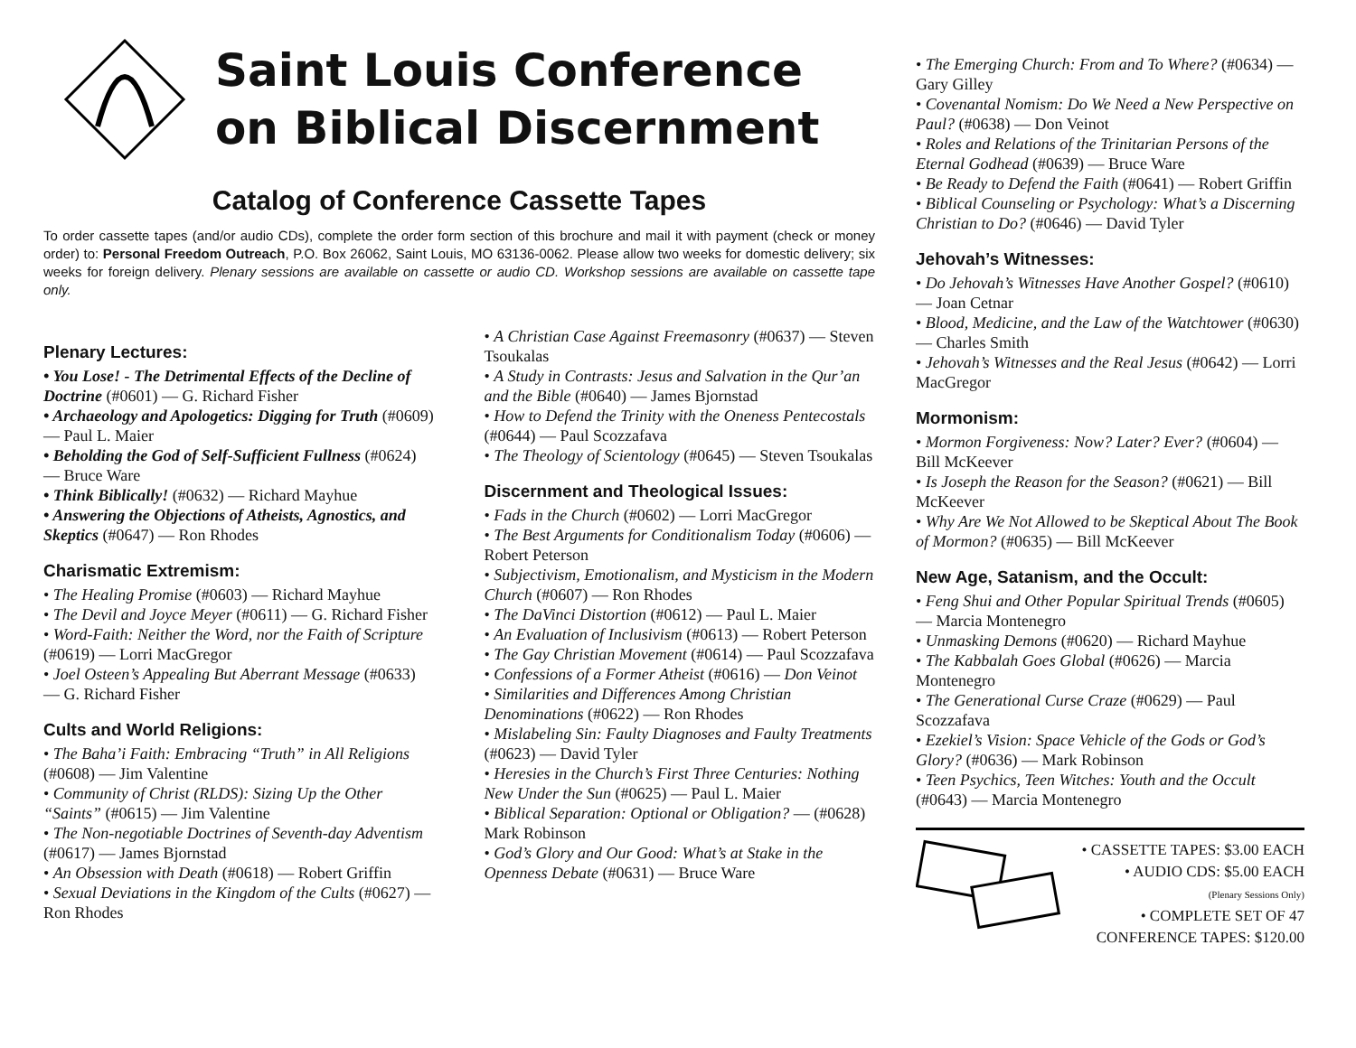Saint Louis Conference
on Biblical Discernment
Catalog of Conference Cassette Tapes
To order cassette tapes (and/or audio CDs), complete the order form section of this brochure and mail it with payment (check or money order) to: Personal Freedom Outreach, P.O. Box 26062, Saint Louis, MO 63136-0062. Please allow two weeks for domestic delivery; six weeks for foreign delivery. Plenary sessions are available on cassette or audio CD. Workshop sessions are available on cassette tape only.
Plenary Lectures:
• You Lose! - The Detrimental Effects of the Decline of Doctrine (#0601) — G. Richard Fisher
• Archaeology and Apologetics: Digging for Truth (#0609) — Paul L. Maier
• Beholding the God of Self-Sufficient Fullness (#0624) — Bruce Ware
• Think Biblically! (#0632) — Richard Mayhue
• Answering the Objections of Atheists, Agnostics, and Skeptics (#0647) — Ron Rhodes
Charismatic Extremism:
• The Healing Promise (#0603) — Richard Mayhue
• The Devil and Joyce Meyer (#0611) — G. Richard Fisher
• Word-Faith: Neither the Word, nor the Faith of Scripture (#0619) — Lorri MacGregor
• Joel Osteen’s Appealing But Aberrant Message (#0633) — G. Richard Fisher
Cults and World Religions:
• The Baha’i Faith: Embracing “Truth” in All Religions (#0608) — Jim Valentine
• Community of Christ (RLDS): Sizing Up the Other “Saints” (#0615) — Jim Valentine
• The Non-negotiable Doctrines of Seventh-day Adventism (#0617) — James Bjornstad
• An Obsession with Death (#0618) — Robert Griffin
• Sexual Deviations in the Kingdom of the Cults (#0627) — Ron Rhodes
• A Christian Case Against Freemasonry (#0637) — Steven Tsoukalas
• A Study in Contrasts: Jesus and Salvation in the Qur’an and the Bible (#0640) — James Bjornstad
• How to Defend the Trinity with the Oneness Pentecostals (#0644) — Paul Scozzafava
• The Theology of Scientology (#0645) — Steven Tsoukalas
Discernment and Theological Issues:
• Fads in the Church (#0602) — Lorri MacGregor
• The Best Arguments for Conditionalism Today (#0606) — Robert Peterson
• Subjectivism, Emotionalism, and Mysticism in the Modern Church (#0607) — Ron Rhodes
• The DaVinci Distortion (#0612) — Paul L. Maier
• An Evaluation of Inclusivism (#0613) — Robert Peterson
• The Gay Christian Movement (#0614) — Paul Scozzafava
• Confessions of a Former Atheist (#0616) — Don Veinot
• Similarities and Differences Among Christian Denominations (#0622) — Ron Rhodes
• Mislabeling Sin: Faulty Diagnoses and Faulty Treatments (#0623) — David Tyler
• Heresies in the Church’s First Three Centuries: Nothing New Under the Sun (#0625) — Paul L. Maier
• Biblical Separation: Optional or Obligation? — (#0628) Mark Robinson
• God’s Glory and Our Good: What’s at Stake in the Openness Debate (#0631) — Bruce Ware
• The Emerging Church: From and To Where? (#0634) — Gary Gilley
• Covenantal Nomism: Do We Need a New Perspective on Paul? (#0638) — Don Veinot
• Roles and Relations of the Trinitarian Persons of the Eternal Godhead (#0639) — Bruce Ware
• Be Ready to Defend the Faith (#0641) — Robert Griffin
• Biblical Counseling or Psychology: What’s a Discerning Christian to Do? (#0646) — David Tyler
Jehovah’s Witnesses:
• Do Jehovah’s Witnesses Have Another Gospel? (#0610) — Joan Cetnar
• Blood, Medicine, and the Law of the Watchtower (#0630) — Charles Smith
• Jehovah’s Witnesses and the Real Jesus (#0642) — Lorri MacGregor
Mormonism:
• Mormon Forgiveness: Now? Later? Ever? (#0604) — Bill McKeever
• Is Joseph the Reason for the Season? (#0621) — Bill McKeever
• Why Are We Not Allowed to be Skeptical About The Book of Mormon? (#0635) — Bill McKeever
New Age, Satanism, and the Occult:
• Feng Shui and Other Popular Spiritual Trends (#0605) — Marcia Montenegro
• Unmasking Demons (#0620) — Richard Mayhue
• The Kabbalah Goes Global (#0626) — Marcia Montenegro
• The Generational Curse Craze (#0629) — Paul Scozzafava
• Ezekiel’s Vision: Space Vehicle of the Gods or God’s Glory? (#0636) — Mark Robinson
• Teen Psychics, Teen Witches: Youth and the Occult (#0643) — Marcia Montenegro
• CASSETTE TAPES: $3.00 EACH
• AUDIO CDS: $5.00 EACH
(Plenary Sessions Only)
• COMPLETE SET OF 47
CONFERENCE TAPES: $120.00